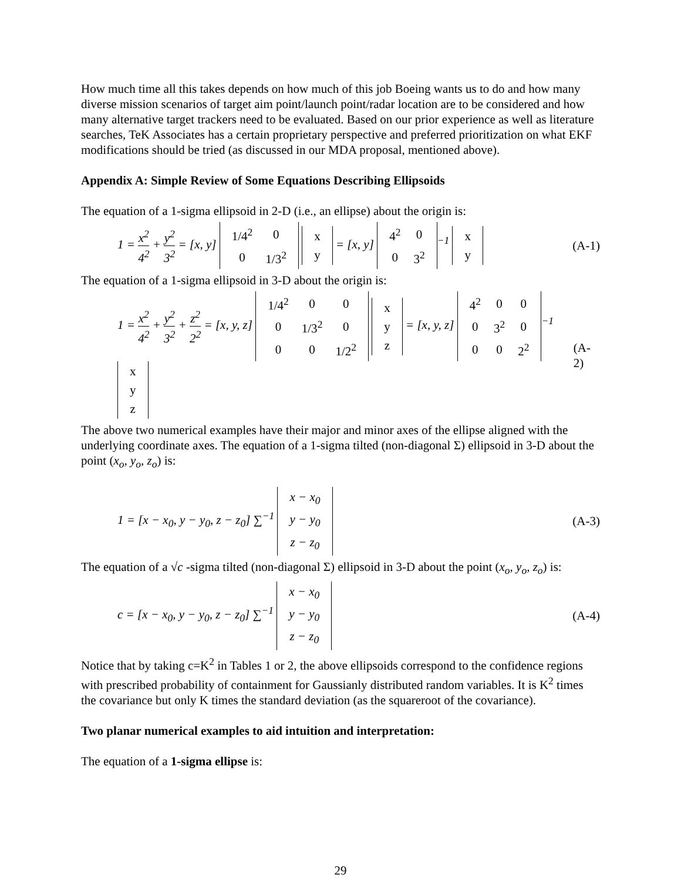How much time all this takes depends on how much of this job Boeing wants us to do and how many diverse mission scenarios of target aim point/launch point/radar location are to be considered and how many alternative target trackers need to be evaluated. Based on our prior experience as well as literature searches, TeK Associates has a certain proprietary perspective and preferred prioritization on what EKF modifications should be tried (as discussed in our MDA proposal, mentioned above).
Appendix A: Simple Review of Some Equations Describing Ellipsoids
The equation of a 1-sigma ellipsoid in 2-D (i.e., an ellipse) about the origin is:
1 = x<sup>2</sup> 4<sup>2</sup> + y<sup>2</sup> 3<sup>2</sup> = [x, y]
| 1/4<sup>2</sup> | 0 |
| 0 | 1/3<sup>2</sup> |
| x |
| y |
= [x, y]
| 4<sup>2</sup> | 0 |
| 0 | 3<sup>2</sup> |
<sup>−1</sup>
| x |
| y |
(A-1)
The equation of a 1-sigma ellipsoid in 3-D about the origin is:
1 = x<sup>2</sup> 4<sup>2</sup> + y<sup>2</sup> 3<sup>2</sup> + z<sup>2</sup> 2<sup>2</sup> = [x, y, z]
| 1/4<sup>2</sup> | 0 | 0 |
| 0 | 1/3<sup>2</sup> | 0 |
| 0 | 0 | 1/2<sup>2</sup> |
| x |
| y |
| z |
= [x, y, z]
| 4<sup>2</sup> | 0 | 0 |
| 0 | 3<sup>2</sup> | 0 |
| 0 | 0 | 2<sup>2</sup> |
<sup>−1</sup>
| x |
| y |
| z |
(A-2)
The above two numerical examples have their major and minor axes of the ellipse aligned with the underlying coordinate axes. The equation of a 1-sigma tilted (non-diagonal Σ) ellipsoid in 3-D about the point (x<sub>o</sub>, y<sub>o</sub>, z<sub>o</sub>) is:
1 = [x − x<sub>0</sub>, y − y<sub>0</sub>, z − z<sub>0</sub>] ∑<sup>−1</sup>
| x − x<sub>0</sub> |
| y − y<sub>0</sub> |
| z − z<sub>0</sub> |
(A-3)
The equation of a √c -sigma tilted (non-diagonal Σ) ellipsoid in 3-D about the point (x<sub>o</sub>, y<sub>o</sub>, z<sub>o</sub>) is:
c = [x − x<sub>0</sub>, y − y<sub>0</sub>, z − z<sub>0</sub>] ∑<sup>−1</sup>
| x − x<sub>0</sub> |
| y − y<sub>0</sub> |
| z − z<sub>0</sub> |
(A-4)
Notice that by taking c=K<sup>2</sup> in Tables 1 or 2, the above ellipsoids correspond to the confidence regions with prescribed probability of containment for Gaussianly distributed random variables. It is K<sup>2</sup> times the covariance but only K times the standard deviation (as the squareroot of the covariance).
Two planar numerical examples to aid intuition and interpretation:
The equation of a 1-sigma ellipse is:
29